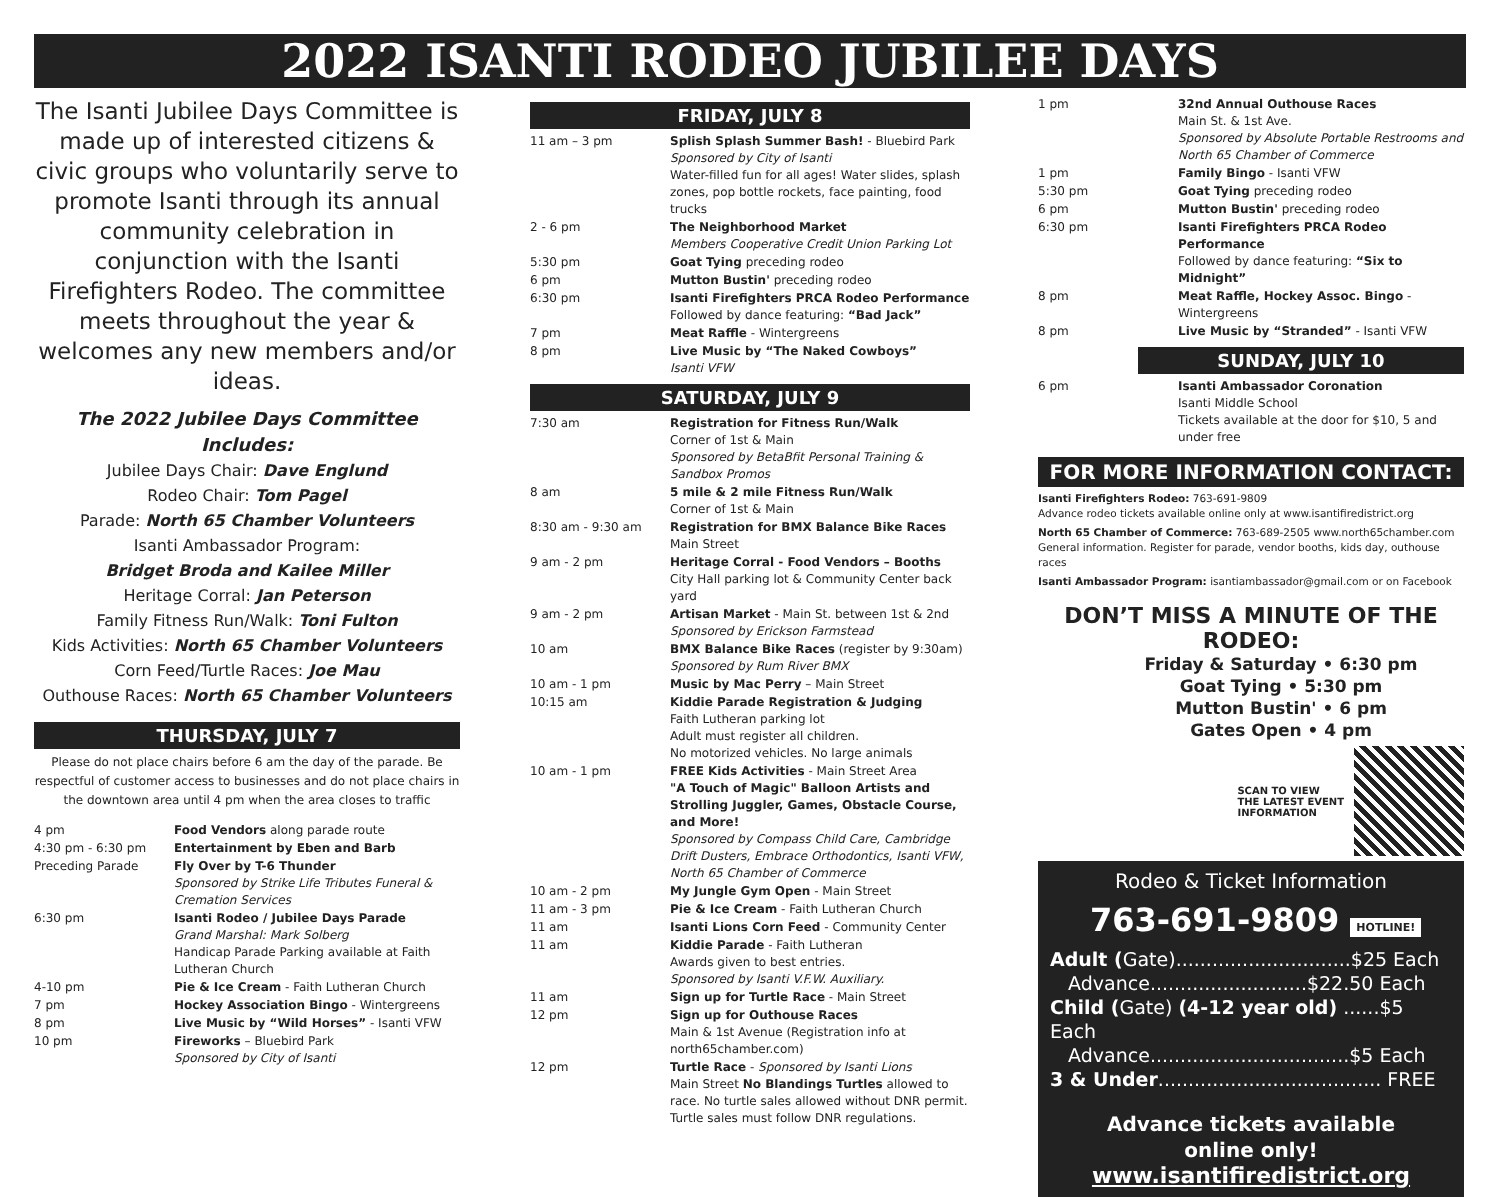2022 ISANTI RODEO JUBILEE DAYS
The Isanti Jubilee Days Committee is made up of interested citizens & civic groups who voluntarily serve to promote Isanti through its annual community celebration in conjunction with the Isanti Firefighters Rodeo. The committee meets throughout the year & welcomes any new members and/or ideas.
The 2022 Jubilee Days Committee Includes:
Jubilee Days Chair: Dave Englund
Rodeo Chair: Tom Pagel
Parade: North 65 Chamber Volunteers
Isanti Ambassador Program:
Bridget Broda and Kailee Miller
Heritage Corral: Jan Peterson
Family Fitness Run/Walk: Toni Fulton
Kids Activities: North 65 Chamber Volunteers
Corn Feed/Turtle Races: Joe Mau
Outhouse Races: North 65 Chamber Volunteers
THURSDAY, JULY 7
Please do not place chairs before 6 am the day of the parade. Be respectful of customer access to businesses and do not place chairs in the downtown area until 4 pm when the area closes to traffic
| 4 pm | Food Vendors along parade route |
| 4:30 pm - 6:30 pm | Entertainment by Eben and Barb |
| Preceding Parade | Fly Over by T-6 Thunder Sponsored by Strike Life Tributes Funeral & Cremation Services |
| 6:30 pm | Isanti Rodeo / Jubilee Days Parade Grand Marshal: Mark Solberg Handicap Parade Parking available at Faith Lutheran Church |
| 4-10 pm | Pie & Ice Cream - Faith Lutheran Church |
| 7 pm | Hockey Association Bingo - Wintergreens |
| 8 pm | Live Music by “Wild Horses” - Isanti VFW |
| 10 pm | Fireworks – Bluebird Park Sponsored by City of Isanti |
FRIDAY, JULY 8
| 11 am – 3 pm | Splish Splash Summer Bash! - Bluebird Park Sponsored by City of Isanti Water-filled fun for all ages! Water slides, splash zones, pop bottle rockets, face painting, food trucks |
| 2 - 6 pm | The Neighborhood Market Members Cooperative Credit Union Parking Lot |
| 5:30 pm | Goat Tying preceding rodeo |
| 6 pm | Mutton Bustin' preceding rodeo |
| 6:30 pm | Isanti Firefighters PRCA Rodeo Performance Followed by dance featuring: “Bad Jack” |
| 7 pm | Meat Raffle - Wintergreens |
| 8 pm | Live Music by “The Naked Cowboys” Isanti VFW |
SATURDAY, JULY 9
| 7:30 am | Registration for Fitness Run/Walk Corner of 1st & Main Sponsored by BetaBfit Personal Training & Sandbox Promos |
| 8 am | 5 mile & 2 mile Fitness Run/Walk Corner of 1st & Main |
| 8:30 am - 9:30 am | Registration for BMX Balance Bike Races Main Street |
| 9 am - 2 pm | Heritage Corral - Food Vendors – Booths City Hall parking lot & Community Center back yard |
| 9 am - 2 pm | Artisan Market - Main St. between 1st & 2nd Sponsored by Erickson Farmstead |
| 10 am | BMX Balance Bike Races (register by 9:30am) Sponsored by Rum River BMX |
| 10 am - 1 pm | Music by Mac Perry – Main Street |
| 10:15 am | Kiddie Parade Registration & Judging Faith Lutheran parking lot Adult must register all children. No motorized vehicles. No large animals |
| 10 am - 1 pm | FREE Kids Activities - Main Street Area "A Touch of Magic" Balloon Artists and Strolling Juggler, Games, Obstacle Course, and More! Sponsored by Compass Child Care, Cambridge Drift Dusters, Embrace Orthodontics, Isanti VFW, North 65 Chamber of Commerce |
| 10 am - 2 pm | My Jungle Gym Open - Main Street |
| 11 am - 3 pm | Pie & Ice Cream - Faith Lutheran Church |
| 11 am | Isanti Lions Corn Feed - Community Center |
| 11 am | Kiddie Parade - Faith Lutheran Awards given to best entries. Sponsored by Isanti V.F.W. Auxiliary. |
| 11 am | Sign up for Turtle Race - Main Street |
| 12 pm | Sign up for Outhouse Races Main & 1st Avenue (Registration info at north65chamber.com) |
| 12 pm | Turtle Race - Sponsored by Isanti Lions Main Street No Blandings Turtles allowed to race. No turtle sales allowed without DNR permit. Turtle sales must follow DNR regulations. |
| 1 pm | 32nd Annual Outhouse Races Main St. & 1st Ave. Sponsored by Absolute Portable Restrooms and North 65 Chamber of Commerce |
| 1 pm | Family Bingo - Isanti VFW |
| 5:30 pm | Goat Tying preceding rodeo |
| 6 pm | Mutton Bustin' preceding rodeo |
| 6:30 pm | Isanti Firefighters PRCA Rodeo Performance Followed by dance featuring: “Six to Midnight” |
| 8 pm | Meat Raffle, Hockey Assoc. Bingo - Wintergreens |
| 8 pm | Live Music by “Stranded” - Isanti VFW |
SUNDAY, JULY 10
| 6 pm | Isanti Ambassador Coronation Isanti Middle School Tickets available at the door for $10, 5 and under free |
FOR MORE INFORMATION CONTACT:
Isanti Firefighters Rodeo: 763-691-9809
Advance rodeo tickets available online only at www.isantifiredistrict.org
North 65 Chamber of Commerce: 763-689-2505 www.north65chamber.com
General information. Register for parade, vendor booths, kids day, outhouse races
Isanti Ambassador Program: isantiambassador@gmail.com or on Facebook
DON’T MISS A MINUTE OF THE RODEO:
Friday & Saturday • 6:30 pm
Goat Tying • 5:30 pm
Mutton Bustin' • 6 pm
Gates Open • 4 pm
SCAN TO VIEW
THE LATEST EVENT
INFORMATION
Rodeo & Ticket Information
763-691-9809 HOTLINE!
Adult (Gate).............................$25 Each
Advance..........................$22.50 Each
Child (Gate) (4-12 year old) ......$5 Each
Advance.................................$5 Each
3 & Under..................................... FREE
Advance tickets available
online only!
www.isantifiredistrict.org